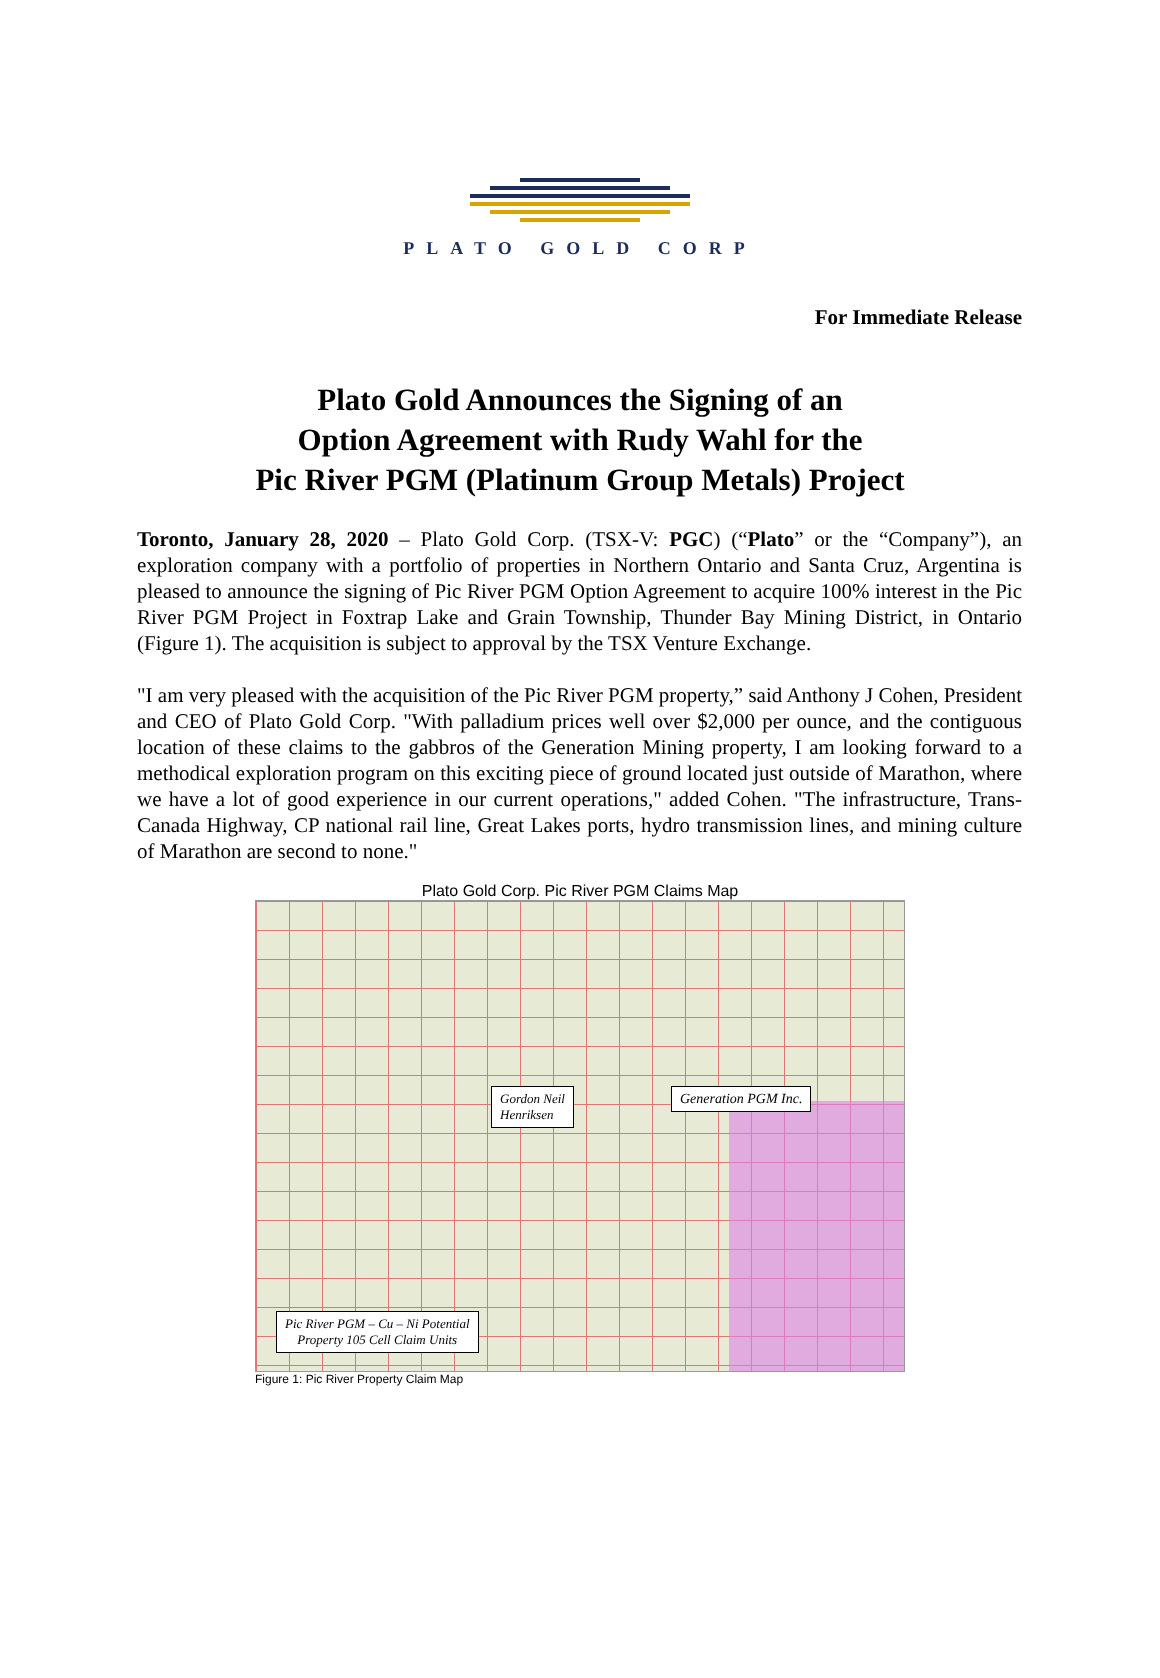PLATO GOLD CORP
For Immediate Release
Plato Gold Announces the Signing of an
Option Agreement with Rudy Wahl for the
Pic River PGM (Platinum Group Metals) Project
Toronto, January 28, 2020 – Plato Gold Corp. (TSX-V: PGC) (“Plato” or the “Company”), an exploration company with a portfolio of properties in Northern Ontario and Santa Cruz, Argentina is pleased to announce the signing of Pic River PGM Option Agreement to acquire 100% interest in the Pic River PGM Project in Foxtrap Lake and Grain Township, Thunder Bay Mining District, in Ontario (Figure 1). The acquisition is subject to approval by the TSX Venture Exchange.
"I am very pleased with the acquisition of the Pic River PGM property,” said Anthony J Cohen, President and CEO of Plato Gold Corp. "With palladium prices well over $2,000 per ounce, and the contiguous location of these claims to the gabbros of the Generation Mining property, I am looking forward to a methodical exploration program on this exciting piece of ground located just outside of Marathon, where we have a lot of good experience in our current operations," added Cohen. "The infrastructure, Trans-Canada Highway, CP national rail line, Great Lakes ports, hydro transmission lines, and mining culture of Marathon are second to none."
Plato Gold Corp. Pic River PGM Claims Map
Gordon Neil
Henriksen
Generation PGM Inc.
Pic River PGM – Cu – Ni Potential
Property 105 Cell Claim Units
Figure 1: Pic River Property Claim Map